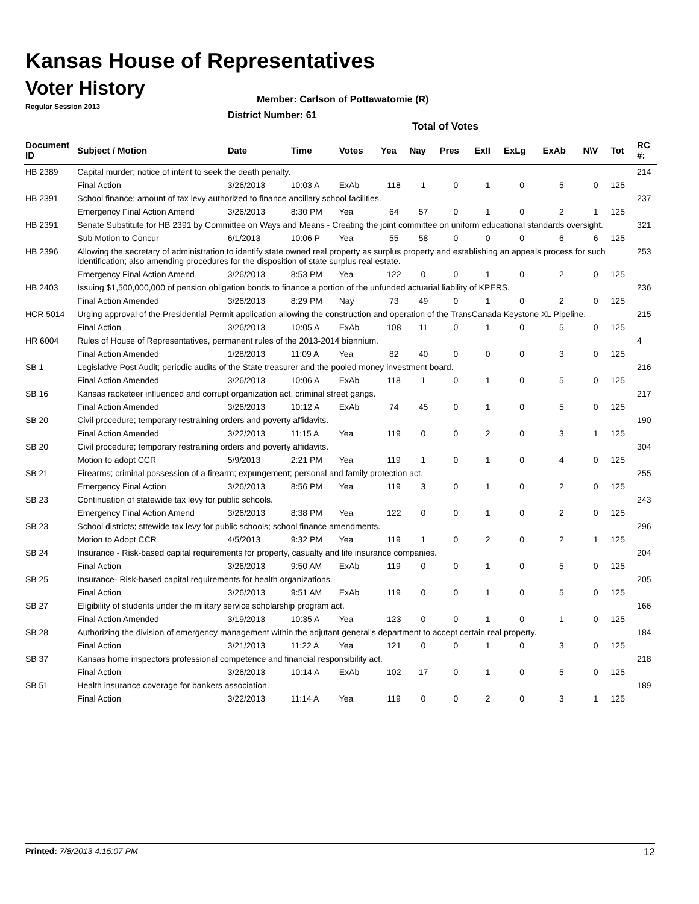Kansas House of Representatives
Voter History
Regular Session 2013
Member: Carlson of Pottawatomie (R)
District Number: 61
Total of Votes
| Document ID | Subject / Motion | Date | Time | Votes | Yea | Nay | Pres | ExII | ExLg | ExAb | N\V | Tot | RC #: |
| --- | --- | --- | --- | --- | --- | --- | --- | --- | --- | --- | --- | --- | --- |
| HB 2389 | Capital murder; notice of intent to seek the death penalty. | | | | | | | | | | | | 214 |
| | Final Action | 3/26/2013 | 10:03 A | ExAb | 118 | 1 | 0 | 1 | 0 | 5 | 0 | 125 | |
| HB 2391 | School finance; amount of tax levy authorized to finance ancillary school facilities. | | | | | | | | | | | | 237 |
| | Emergency Final Action Amend | 3/26/2013 | 8:30 PM | Yea | 64 | 57 | 0 | 1 | 0 | 2 | 1 | 125 | |
| HB 2391 | Senate Substitute for HB 2391 by Committee on Ways and Means - Creating the joint committee on uniform educational standards oversight. | | | | | | | | | | | | 321 |
| | Sub Motion to Concur | 6/1/2013 | 10:06 P | Yea | 55 | 58 | 0 | 0 | 0 | 6 | 6 | 125 | |
| HB 2396 | Allowing the secretary of administration to identify state owned real property as surplus property and establishing an appeals process for such identification; also amending procedures for the disposition of state surplus real estate. | | | | | | | | | | | | 253 |
| | Emergency Final Action Amend | 3/26/2013 | 8:53 PM | Yea | 122 | 0 | 0 | 1 | 0 | 2 | 0 | 125 | |
| HB 2403 | Issuing $1,500,000,000 of pension obligation bonds to finance a portion of the unfunded actuarial liability of KPERS. | | | | | | | | | | | | 236 |
| | Final Action Amended | 3/26/2013 | 8:29 PM | Nay | 73 | 49 | 0 | 1 | 0 | 2 | 0 | 125 | |
| HCR 5014 | Urging approval of the Presidential Permit application allowing the construction and operation of the TransCanada Keystone XL Pipeline. | | | | | | | | | | | | 215 |
| | Final Action | 3/26/2013 | 10:05 A | ExAb | 108 | 11 | 0 | 1 | 0 | 5 | 0 | 125 | |
| HR 6004 | Rules of House of Representatives, permanent rules of the 2013-2014 biennium. | | | | | | | | | | | | 4 |
| | Final Action Amended | 1/28/2013 | 11:09 A | Yea | 82 | 40 | 0 | 0 | 0 | 3 | 0 | 125 | |
| SB 1 | Legislative Post Audit; periodic audits of the State treasurer and the pooled money investment board. | | | | | | | | | | | | 216 |
| | Final Action Amended | 3/26/2013 | 10:06 A | ExAb | 118 | 1 | 0 | 1 | 0 | 5 | 0 | 125 | |
| SB 16 | Kansas racketeer influenced and corrupt organization act, criminal street gangs. | | | | | | | | | | | | 217 |
| | Final Action Amended | 3/26/2013 | 10:12 A | ExAb | 74 | 45 | 0 | 1 | 0 | 5 | 0 | 125 | |
| SB 20 | Civil procedure; temporary restraining orders and poverty affidavits. | | | | | | | | | | | | 190 |
| | Final Action Amended | 3/22/2013 | 11:15 A | Yea | 119 | 0 | 0 | 2 | 0 | 3 | 1 | 125 | |
| SB 20 | Civil procedure; temporary restraining orders and poverty affidavits. | | | | | | | | | | | | 304 |
| | Motion to adopt CCR | 5/9/2013 | 2:21 PM | Yea | 119 | 1 | 0 | 1 | 0 | 4 | 0 | 125 | |
| SB 21 | Firearms; criminal possession of a firearm; expungement; personal and family protection act. | | | | | | | | | | | | 255 |
| | Emergency Final Action | 3/26/2013 | 8:56 PM | Yea | 119 | 3 | 0 | 1 | 0 | 2 | 0 | 125 | |
| SB 23 | Continuation of statewide tax levy for public schools. | | | | | | | | | | | | 243 |
| | Emergency Final Action Amend | 3/26/2013 | 8:38 PM | Yea | 122 | 0 | 0 | 1 | 0 | 2 | 0 | 125 | |
| SB 23 | School districts; sttewide tax levy for public schools; school finance amendments. | | | | | | | | | | | | 296 |
| | Motion to Adopt CCR | 4/5/2013 | 9:32 PM | Yea | 119 | 1 | 0 | 2 | 0 | 2 | 1 | 125 | |
| SB 24 | Insurance - Risk-based capital requirements for property, casualty and life insurance companies. | | | | | | | | | | | | 204 |
| | Final Action | 3/26/2013 | 9:50 AM | ExAb | 119 | 0 | 0 | 1 | 0 | 5 | 0 | 125 | |
| SB 25 | Insurance- Risk-based capital requirements for health organizations. | | | | | | | | | | | | 205 |
| | Final Action | 3/26/2013 | 9:51 AM | ExAb | 119 | 0 | 0 | 1 | 0 | 5 | 0 | 125 | |
| SB 27 | Eligibility of students under the military service scholarship program act. | | | | | | | | | | | | 166 |
| | Final Action Amended | 3/19/2013 | 10:35 A | Yea | 123 | 0 | 0 | 1 | 0 | 1 | 0 | 125 | |
| SB 28 | Authorizing the division of emergency management within the adjutant general's department to accept certain real property. | | | | | | | | | | | | 184 |
| | Final Action | 3/21/2013 | 11:22 A | Yea | 121 | 0 | 0 | 1 | 0 | 3 | 0 | 125 | |
| SB 37 | Kansas home inspectors professional competence and financial responsibility act. | | | | | | | | | | | | 218 |
| | Final Action | 3/26/2013 | 10:14 A | ExAb | 102 | 17 | 0 | 1 | 0 | 5 | 0 | 125 | |
| SB 51 | Health insurance coverage for bankers association. | | | | | | | | | | | | 189 |
| | Final Action | 3/22/2013 | 11:14 A | Yea | 119 | 0 | 0 | 2 | 0 | 3 | 1 | 125 | |
Printed: 7/8/2013 4:15:07 PM 12